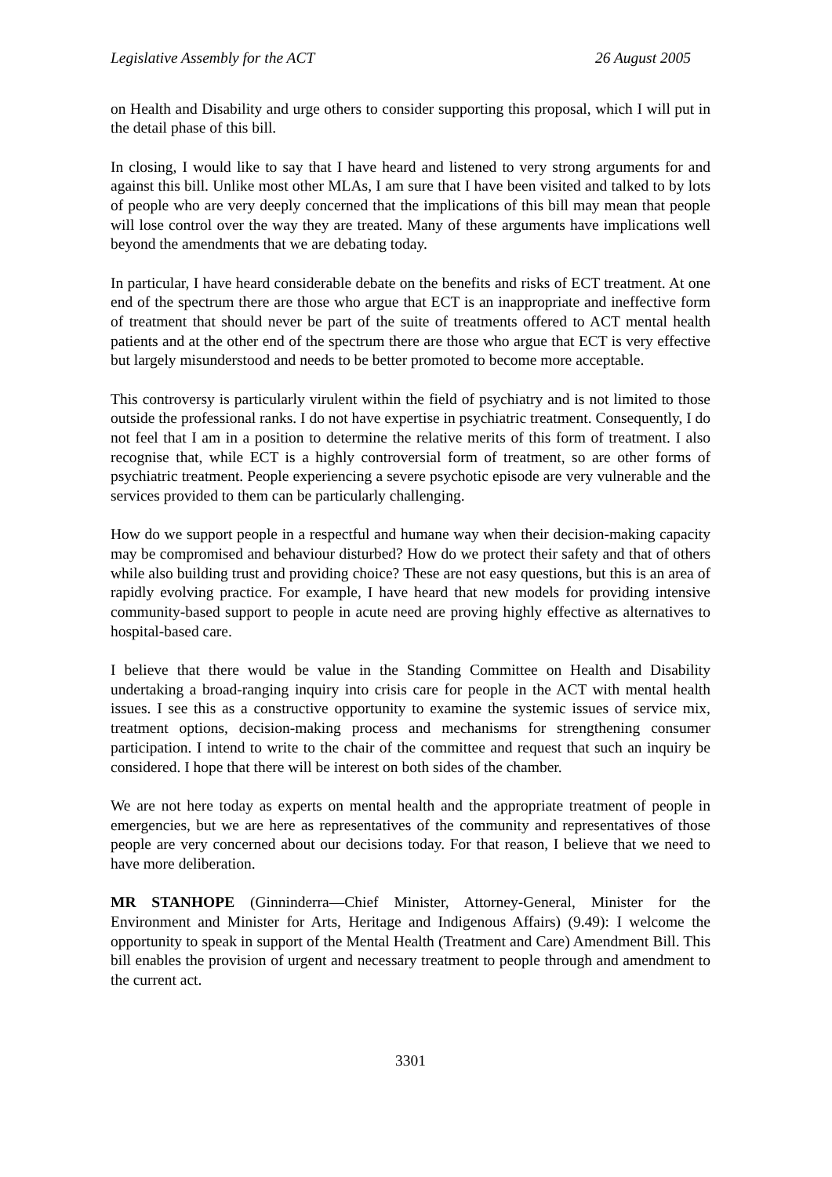Legislative Assembly for the ACT 26 August 2005
on Health and Disability and urge others to consider supporting this proposal, which I will put in the detail phase of this bill.
In closing, I would like to say that I have heard and listened to very strong arguments for and against this bill. Unlike most other MLAs, I am sure that I have been visited and talked to by lots of people who are very deeply concerned that the implications of this bill may mean that people will lose control over the way they are treated. Many of these arguments have implications well beyond the amendments that we are debating today.
In particular, I have heard considerable debate on the benefits and risks of ECT treatment. At one end of the spectrum there are those who argue that ECT is an inappropriate and ineffective form of treatment that should never be part of the suite of treatments offered to ACT mental health patients and at the other end of the spectrum there are those who argue that ECT is very effective but largely misunderstood and needs to be better promoted to become more acceptable.
This controversy is particularly virulent within the field of psychiatry and is not limited to those outside the professional ranks. I do not have expertise in psychiatric treatment. Consequently, I do not feel that I am in a position to determine the relative merits of this form of treatment. I also recognise that, while ECT is a highly controversial form of treatment, so are other forms of psychiatric treatment. People experiencing a severe psychotic episode are very vulnerable and the services provided to them can be particularly challenging.
How do we support people in a respectful and humane way when their decision-making capacity may be compromised and behaviour disturbed? How do we protect their safety and that of others while also building trust and providing choice? These are not easy questions, but this is an area of rapidly evolving practice. For example, I have heard that new models for providing intensive community-based support to people in acute need are proving highly effective as alternatives to hospital-based care.
I believe that there would be value in the Standing Committee on Health and Disability undertaking a broad-ranging inquiry into crisis care for people in the ACT with mental health issues. I see this as a constructive opportunity to examine the systemic issues of service mix, treatment options, decision-making process and mechanisms for strengthening consumer participation. I intend to write to the chair of the committee and request that such an inquiry be considered. I hope that there will be interest on both sides of the chamber.
We are not here today as experts on mental health and the appropriate treatment of people in emergencies, but we are here as representatives of the community and representatives of those people are very concerned about our decisions today. For that reason, I believe that we need to have more deliberation.
MR STANHOPE (Ginninderra—Chief Minister, Attorney-General, Minister for the Environment and Minister for Arts, Heritage and Indigenous Affairs) (9.49): I welcome the opportunity to speak in support of the Mental Health (Treatment and Care) Amendment Bill. This bill enables the provision of urgent and necessary treatment to people through and amendment to the current act.
3301